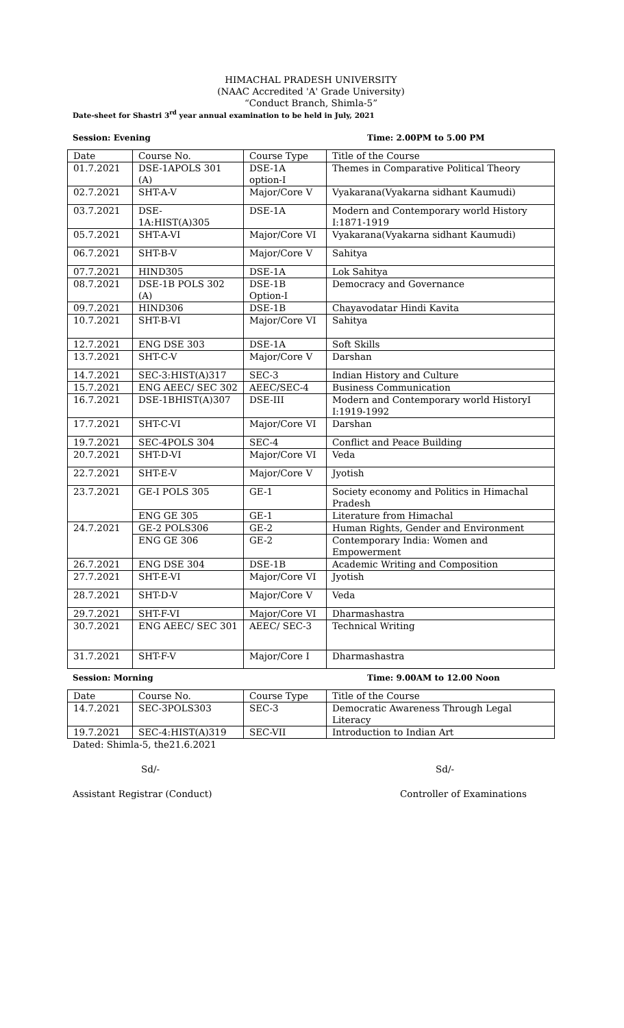HIMACHAL PRADESH UNIVERSITY
(NAAC Accredited 'A' Grade University)
“Conduct Branch, Shimla-5”
Date-sheet for Shastri 3<sup>rd</sup> year annual examination to be held in July, 2021
Session: Evening Time: 2.00PM to 5.00 PM
| Date | Course No. | Course Type | Title of the Course |
| 01.7.2021 | DSE-1APOLS 301 (A) | DSE-1A option-I | Themes in Comparative Political Theory |
| 02.7.2021 | SHT-A-V | Major/Core V | Vyakarana(Vyakarna sidhant Kaumudi) |
| 03.7.2021 | DSE- 1A:HIST(A)305 | DSE-1A | Modern and Contemporary world History I:1871-1919 |
| 05.7.2021 | SHT-A-VI | Major/Core VI | Vyakarana(Vyakarna sidhant Kaumudi) |
| 06.7.2021 | SHT-B-V | Major/Core V | Sahitya |
| 07.7.2021 | HIND305 | DSE-1A | Lok Sahitya |
| 08.7.2021 | DSE-1B POLS 302 (A) | DSE-1B Option-I | Democracy and Governance |
| 09.7.2021 | HIND306 | DSE-1B | Chayavodatar Hindi Kavita |
| 10.7.2021 | SHT-B-VI | Major/Core VI | Sahitya |
| 12.7.2021 | ENG DSE 303 | DSE-1A | Soft Skills |
| 13.7.2021 | SHT-C-V | Major/Core V | Darshan |
| 14.7.2021 | SEC-3:HIST(A)317 | SEC-3 | Indian History and Culture |
| 15.7.2021 | ENG AEEC/ SEC 302 | AEEC/SEC-4 | Business Communication |
| 16.7.2021 | DSE-1BHIST(A)307 | DSE-III | Modern and Contemporary world HistoryI I:1919-1992 |
| 17.7.2021 | SHT-C-VI | Major/Core VI | Darshan |
| 19.7.2021 | SEC-4POLS 304 | SEC-4 | Conflict and Peace Building |
| 20.7.2021 | SHT-D-VI | Major/Core VI | Veda |
| 22.7.2021 | SHT-E-V | Major/Core V | Jyotish |
| 23.7.2021 | GE-I POLS 305 | GE-1 | Society economy and Politics in Himachal Pradesh |
| | ENG GE 305 | GE-1 | Literature from Himachal |
| 24.7.2021 | GE-2 POLS306 | GE-2 | Human Rights, Gender and Environment |
| | ENG GE 306 | GE-2 | Contemporary India: Women and Empowerment |
| 26.7.2021 | ENG DSE 304 | DSE-1B | Academic Writing and Composition |
| 27.7.2021 | SHT-E-VI | Major/Core VI | Jyotish |
| 28.7.2021 | SHT-D-V | Major/Core V | Veda |
| 29.7.2021 | SHT-F-VI | Major/Core VI | Dharmashastra |
| 30.7.2021 | ENG AEEC/ SEC 301 | AEEC/ SEC-3 | Technical Writing |
| 31.7.2021 | SHT-F-V | Major/Core I | Dharmashastra |
Session: Morning Time: 9.00AM to 12.00 Noon
| Date | Course No. | Course Type | Title of the Course |
| 14.7.2021 | SEC-3POLS303 | SEC-3 | Democratic Awareness Through Legal Literacy |
| 19.7.2021 | SEC-4:HIST(A)319 | SEC-VII | Introduction to Indian Art |
Dated: Shimla-5, the21.6.2021
Sd/- Sd/-
Assistant Registrar (Conduct) Controller of Examinations